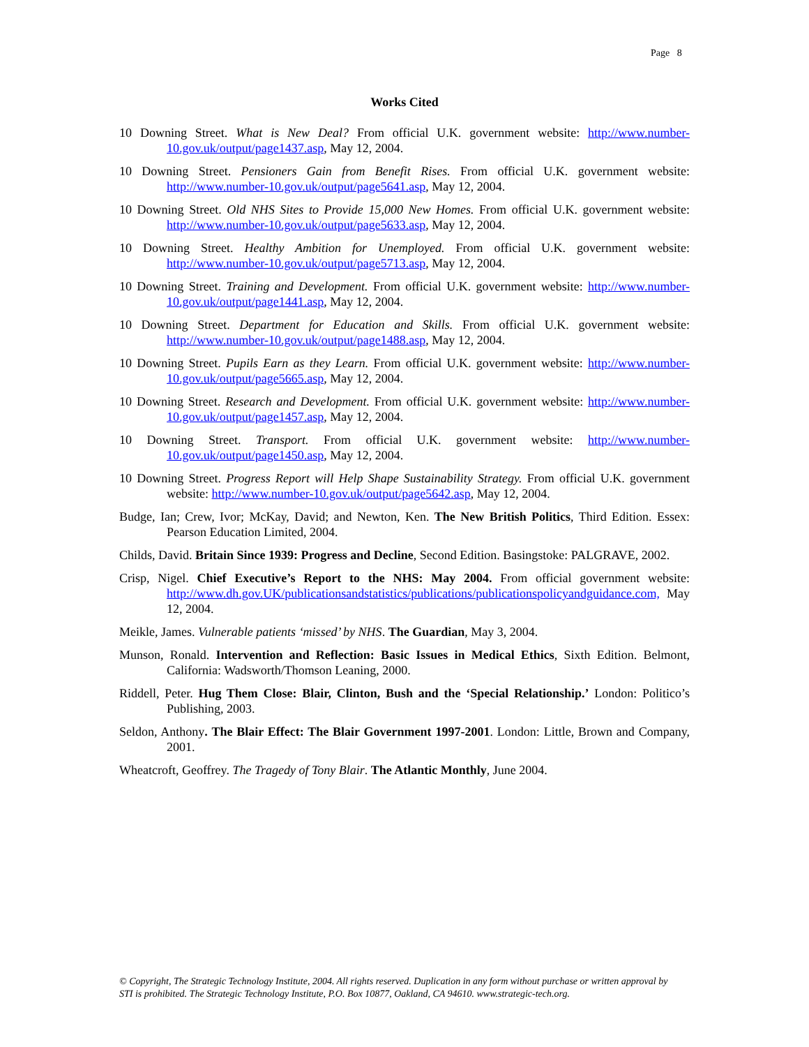Page 8
Works Cited
10 Downing Street. What is New Deal? From official U.K. government website: http://www.number-10.gov.uk/output/page1437.asp, May 12, 2004.
10 Downing Street. Pensioners Gain from Benefit Rises. From official U.K. government website: http://www.number-10.gov.uk/output/page5641.asp, May 12, 2004.
10 Downing Street. Old NHS Sites to Provide 15,000 New Homes. From official U.K. government website: http://www.number-10.gov.uk/output/page5633.asp, May 12, 2004.
10 Downing Street. Healthy Ambition for Unemployed. From official U.K. government website: http://www.number-10.gov.uk/output/page5713.asp, May 12, 2004.
10 Downing Street. Training and Development. From official U.K. government website: http://www.number-10.gov.uk/output/page1441.asp, May 12, 2004.
10 Downing Street. Department for Education and Skills. From official U.K. government website: http://www.number-10.gov.uk/output/page1488.asp, May 12, 2004.
10 Downing Street. Pupils Earn as they Learn. From official U.K. government website: http://www.number-10.gov.uk/output/page5665.asp, May 12, 2004.
10 Downing Street. Research and Development. From official U.K. government website: http://www.number-10.gov.uk/output/page1457.asp, May 12, 2004.
10 Downing Street. Transport. From official U.K. government website: http://www.number-10.gov.uk/output/page1450.asp, May 12, 2004.
10 Downing Street. Progress Report will Help Shape Sustainability Strategy. From official U.K. government website: http://www.number-10.gov.uk/output/page5642.asp, May 12, 2004.
Budge, Ian; Crew, Ivor; McKay, David; and Newton, Ken. The New British Politics, Third Edition. Essex: Pearson Education Limited, 2004.
Childs, David. Britain Since 1939: Progress and Decline, Second Edition. Basingstoke: PALGRAVE, 2002.
Crisp, Nigel. Chief Executive’s Report to the NHS: May 2004. From official government website: http://www.dh.gov.UK/publicationsandstatistics/publications/publicationspolicyandguidance.com, May 12, 2004.
Meikle, James. Vulnerable patients ‘missed’ by NHS. The Guardian, May 3, 2004.
Munson, Ronald. Intervention and Reflection: Basic Issues in Medical Ethics, Sixth Edition. Belmont, California: Wadsworth/Thomson Leaning, 2000.
Riddell, Peter. Hug Them Close: Blair, Clinton, Bush and the ‘Special Relationship.’ London: Politico’s Publishing, 2003.
Seldon, Anthony. The Blair Effect: The Blair Government 1997-2001. London: Little, Brown and Company, 2001.
Wheatcroft, Geoffrey. The Tragedy of Tony Blair. The Atlantic Monthly, June 2004.
© Copyright, The Strategic Technology Institute, 2004. All rights reserved. Duplication in any form without purchase or written approval by STI is prohibited. The Strategic Technology Institute, P.O. Box 10877, Oakland, CA 94610. www.strategic-tech.org.